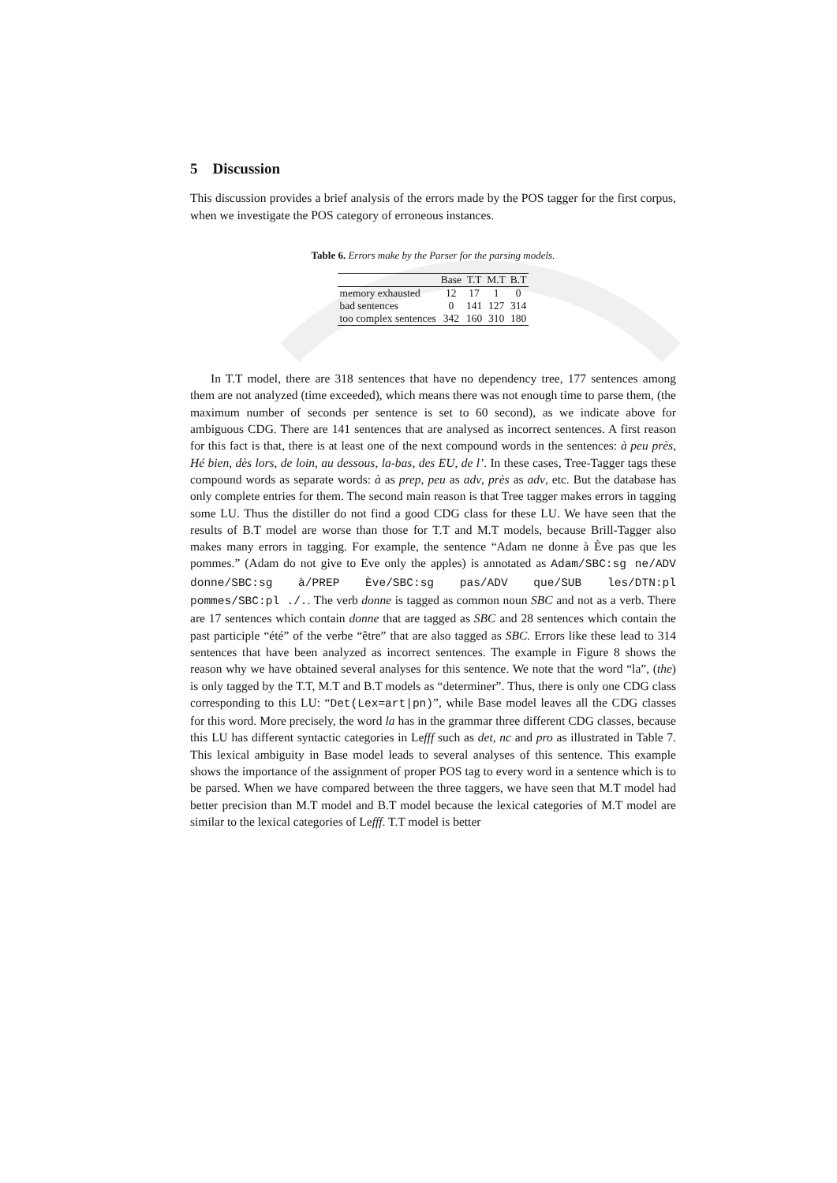5 Discussion
This discussion provides a brief analysis of the errors made by the POS tagger for the first corpus, when we investigate the POS category of erroneous instances.
Table 6. Errors make by the Parser for the parsing models.
| | Base | T.T | M.T | B.T |
| --- | --- | --- | --- | --- |
| memory exhausted | 12 | 17 | 1 | 0 |
| bad sentences | 0 | 141 | 127 | 314 |
| too complex sentences | 342 | 160 | 310 | 180 |
In T.T model, there are 318 sentences that have no dependency tree, 177 sentences among them are not analyzed (time exceeded), which means there was not enough time to parse them, (the maximum number of seconds per sentence is set to 60 second), as we indicate above for ambiguous CDG. There are 141 sentences that are analysed as incorrect sentences. A first reason for this fact is that, there is at least one of the next compound words in the sentences: à peu près, Hé bien, dès lors, de loin, au dessous, la-bas, des EU, de l’. In these cases, Tree-Tagger tags these compound words as separate words: à as prep, peu as adv, près as adv, etc. But the database has only complete entries for them. The second main reason is that Tree tagger makes errors in tagging some LU. Thus the distiller do not find a good CDG class for these LU. We have seen that the results of B.T model are worse than those for T.T and M.T models, because Brill-Tagger also makes many errors in tagging. For example, the sentence “Adam ne donne à Ève pas que les pommes.” (Adam do not give to Eve only the apples) is annotated as Adam/SBC:sg ne/ADV donne/SBC:sg à/PREP Ève/SBC:sg pas/ADV que/SUB les/DTN:pl pommes/SBC:pl ./.. The verb donne is tagged as common noun SBC and not as a verb. There are 17 sentences which contain donne that are tagged as SBC and 28 sentences which contain the past participle “été” of the verbe “être” that are also tagged as SBC. Errors like these lead to 314 sentences that have been analyzed as incorrect sentences. The example in Figure 8 shows the reason why we have obtained several analyses for this sentence. We note that the word “la”, (the) is only tagged by the T.T, M.T and B.T models as “determiner”. Thus, there is only one CDG class corresponding to this LU: “Det(Lex=art|pn)”, while Base model leaves all the CDG classes for this word. More precisely, the word la has in the grammar three different CDG classes, because this LU has different syntactic categories in Lefff such as det, nc and pro as illustrated in Table 7. This lexical ambiguity in Base model leads to several analyses of this sentence. This example shows the importance of the assignment of proper POS tag to every word in a sentence which is to be parsed. When we have compared between the three taggers, we have seen that M.T model had better precision than M.T model and B.T model because the lexical categories of M.T model are similar to the lexical categories of Lefff. T.T model is better